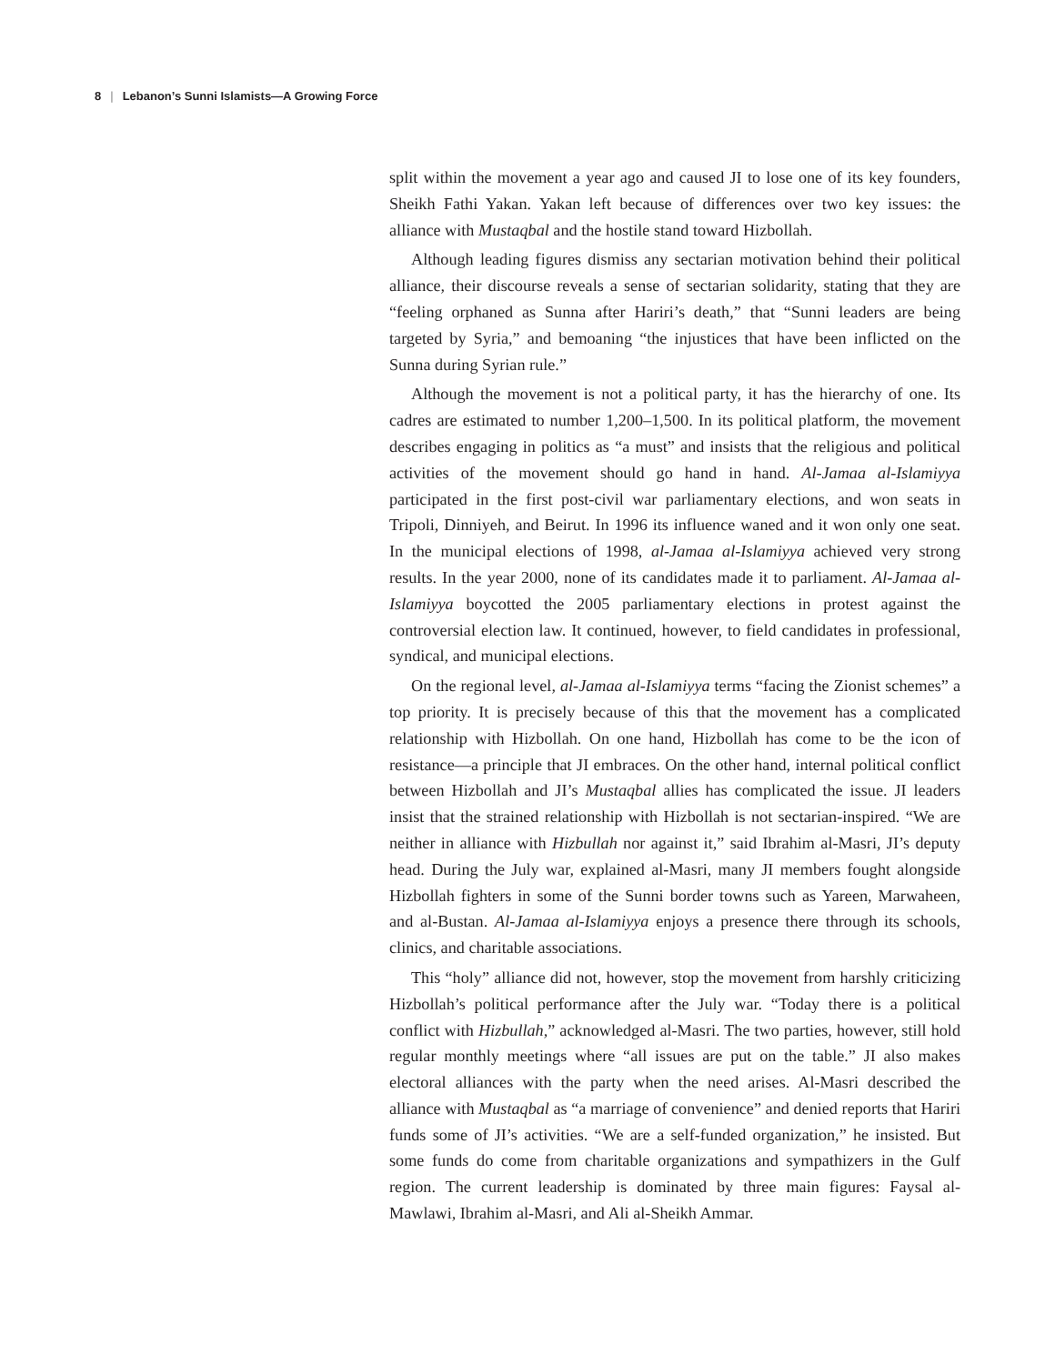8 | Lebanon’s Sunni Islamists—A Growing Force
split within the movement a year ago and caused JI to lose one of its key founders, Sheikh Fathi Yakan. Yakan left because of differences over two key issues: the alliance with Mustaqbal and the hostile stand toward Hizbollah.
Although leading figures dismiss any sectarian motivation behind their political alliance, their discourse reveals a sense of sectarian solidarity, stating that they are “feeling orphaned as Sunna after Hariri’s death,” that “Sunni leaders are being targeted by Syria,” and bemoaning “the injustices that have been inflicted on the Sunna during Syrian rule.”
Although the movement is not a political party, it has the hierarchy of one. Its cadres are estimated to number 1,200–1,500. In its political platform, the movement describes engaging in politics as “a must” and insists that the religious and political activities of the movement should go hand in hand. Al-Jamaa al-Islamiyya participated in the first post-civil war parliamentary elections, and won seats in Tripoli, Dinniyeh, and Beirut. In 1996 its influence waned and it won only one seat. In the municipal elections of 1998, al-Jamaa al-Islamiyya achieved very strong results. In the year 2000, none of its candidates made it to parliament. Al-Jamaa al-Islamiyya boycotted the 2005 parliamentary elections in protest against the controversial election law. It continued, however, to field candidates in professional, syndical, and municipal elections.
On the regional level, al-Jamaa al-Islamiyya terms “facing the Zionist schemes” a top priority. It is precisely because of this that the movement has a complicated relationship with Hizbollah. On one hand, Hizbollah has come to be the icon of resistance—a principle that JI embraces. On the other hand, internal political conflict between Hizbollah and JI’s Mustaqbal allies has complicated the issue. JI leaders insist that the strained relationship with Hizbollah is not sectarian-inspired. “We are neither in alliance with Hizbullah nor against it,” said Ibrahim al-Masri, JI’s deputy head. During the July war, explained al-Masri, many JI members fought alongside Hizbollah fighters in some of the Sunni border towns such as Yareen, Marwaheen, and al-Bustan. Al-Jamaa al-Islamiyya enjoys a presence there through its schools, clinics, and charitable associations.
This “holy” alliance did not, however, stop the movement from harshly criticizing Hizbollah’s political performance after the July war. “Today there is a political conflict with Hizbullah,” acknowledged al-Masri. The two parties, however, still hold regular monthly meetings where “all issues are put on the table.” JI also makes electoral alliances with the party when the need arises. Al-Masri described the alliance with Mustaqbal as “a marriage of convenience” and denied reports that Hariri funds some of JI’s activities. “We are a self-funded organization,” he insisted. But some funds do come from charitable organizations and sympathizers in the Gulf region. The current leadership is dominated by three main figures: Faysal al-Mawlawi, Ibrahim al-Masri, and Ali al-Sheikh Ammar.